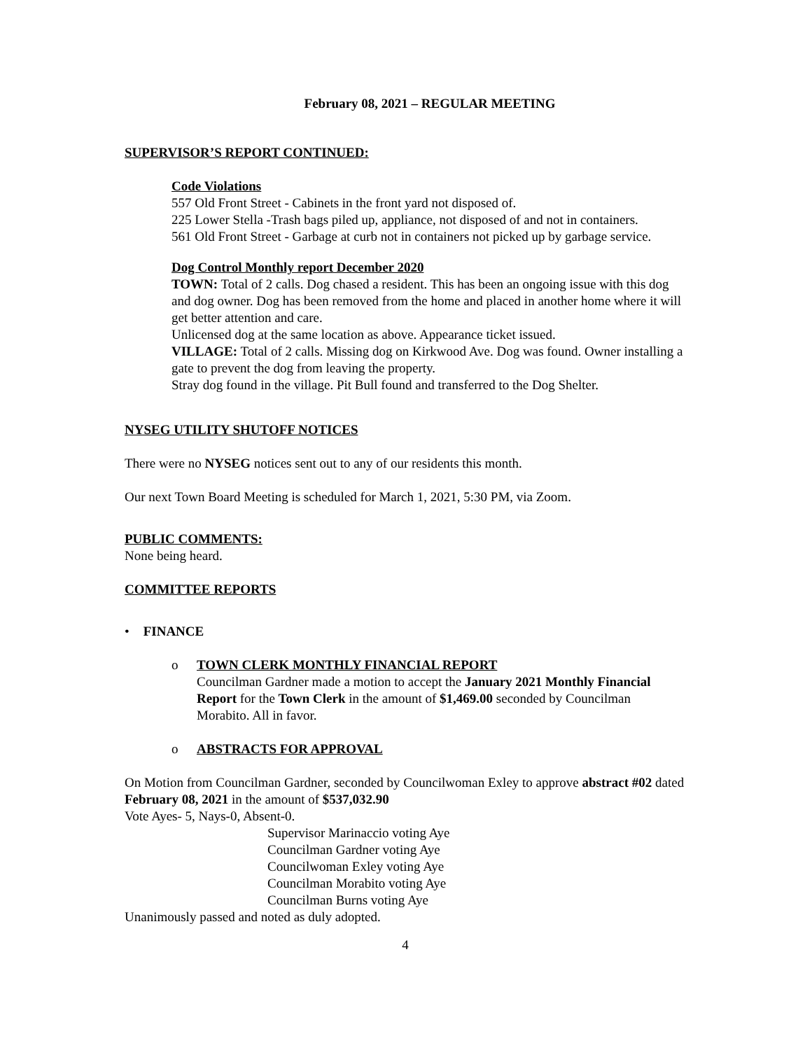February 08, 2021 – REGULAR MEETING
SUPERVISOR’S REPORT CONTINUED:
Code Violations
557 Old Front Street - Cabinets in the front yard not disposed of.
225 Lower Stella -Trash bags piled up, appliance, not disposed of and not in containers.
561 Old Front Street - Garbage at curb not in containers not picked up by garbage service.
Dog Control Monthly report December 2020
TOWN: Total of 2 calls. Dog chased a resident. This has been an ongoing issue with this dog and dog owner. Dog has been removed from the home and placed in another home where it will get better attention and care.
Unlicensed dog at the same location as above. Appearance ticket issued.
VILLAGE: Total of 2 calls. Missing dog on Kirkwood Ave. Dog was found. Owner installing a gate to prevent the dog from leaving the property.
Stray dog found in the village. Pit Bull found and transferred to the Dog Shelter.
NYSEG UTILITY SHUTOFF NOTICES
There were no NYSEG notices sent out to any of our residents this month.
Our next Town Board Meeting is scheduled for March 1, 2021, 5:30 PM, via Zoom.
PUBLIC COMMENTS:
None being heard.
COMMITTEE REPORTS
• FINANCE
o TOWN CLERK MONTHLY FINANCIAL REPORT
Councilman Gardner made a motion to accept the January 2021 Monthly Financial Report for the Town Clerk in the amount of $1,469.00 seconded by Councilman Morabito. All in favor.
o ABSTRACTS FOR APPROVAL
On Motion from Councilman Gardner, seconded by Councilwoman Exley to approve abstract #02 dated February 08, 2021 in the amount of $537,032.90
Vote Ayes- 5, Nays-0, Absent-0.
Supervisor Marinaccio voting Aye
Councilman Gardner voting Aye
Councilwoman Exley voting Aye
Councilman Morabito voting Aye
Councilman Burns voting Aye
Unanimously passed and noted as duly adopted.
4